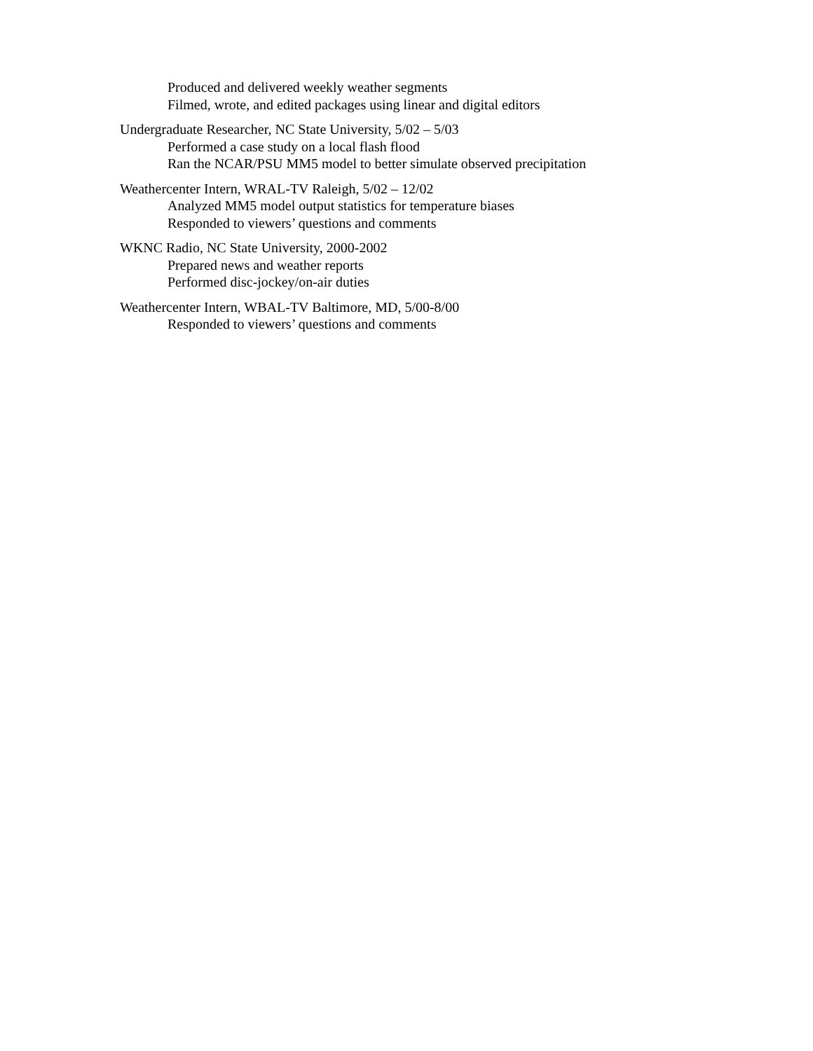Produced and delivered weekly weather segments
Filmed, wrote, and edited packages using linear and digital editors
Undergraduate Researcher, NC State University, 5/02 – 5/03
Performed a case study on a local flash flood
Ran the NCAR/PSU MM5 model to better simulate observed precipitation
Weathercenter Intern, WRAL-TV Raleigh, 5/02 – 12/02
Analyzed MM5 model output statistics for temperature biases
Responded to viewers’ questions and comments
WKNC Radio, NC State University, 2000-2002
Prepared news and weather reports
Performed disc-jockey/on-air duties
Weathercenter Intern, WBAL-TV Baltimore, MD, 5/00-8/00
Responded to viewers’ questions and comments